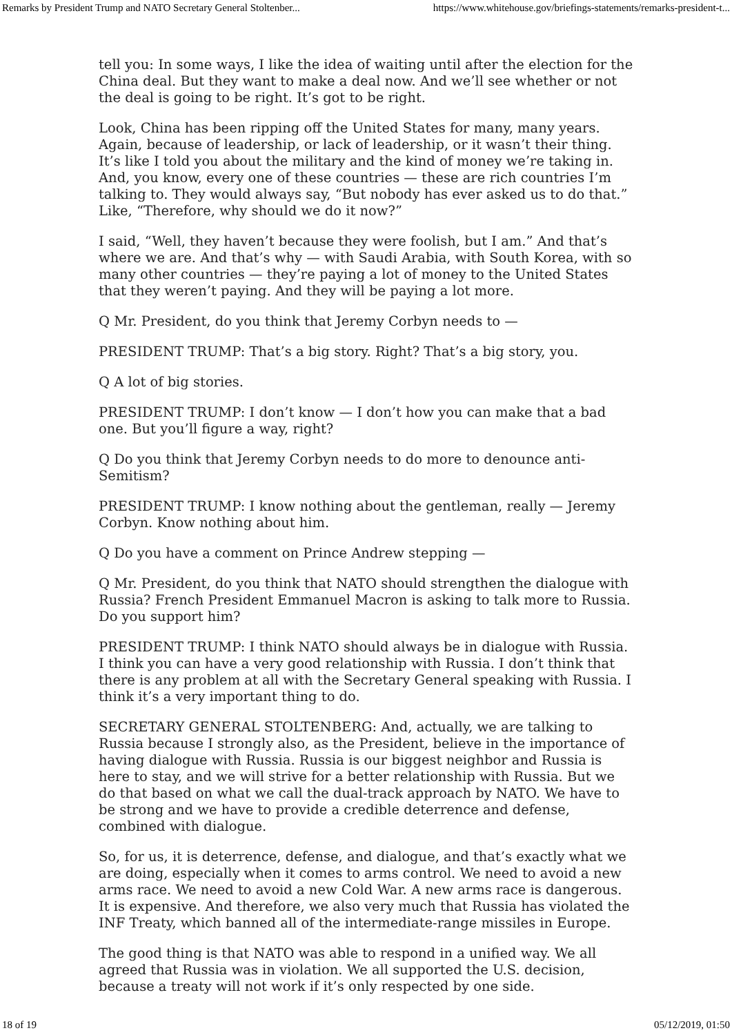Remarks by President Trump and NATO Secretary General Stoltenber... https://www.whitehouse.gov/briefings-statements/remarks-president-t...
tell you: In some ways, I like the idea of waiting until after the election for the China deal. But they want to make a deal now. And we’ll see whether or not the deal is going to be right. It’s got to be right.
Look, China has been ripping off the United States for many, many years. Again, because of leadership, or lack of leadership, or it wasn’t their thing. It’s like I told you about the military and the kind of money we’re taking in. And, you know, every one of these countries — these are rich countries I’m talking to. They would always say, “But nobody has ever asked us to do that.” Like, “Therefore, why should we do it now?”
I said, “Well, they haven’t because they were foolish, but I am.” And that’s where we are. And that’s why — with Saudi Arabia, with South Korea, with so many other countries — they’re paying a lot of money to the United States that they weren’t paying. And they will be paying a lot more.
Q Mr. President, do you think that Jeremy Corbyn needs to —
PRESIDENT TRUMP: That’s a big story. Right? That’s a big story, you.
Q A lot of big stories.
PRESIDENT TRUMP: I don’t know — I don’t how you can make that a bad one. But you’ll figure a way, right?
Q Do you think that Jeremy Corbyn needs to do more to denounce anti-Semitism?
PRESIDENT TRUMP: I know nothing about the gentleman, really — Jeremy Corbyn. Know nothing about him.
Q Do you have a comment on Prince Andrew stepping —
Q Mr. President, do you think that NATO should strengthen the dialogue with Russia? French President Emmanuel Macron is asking to talk more to Russia. Do you support him?
PRESIDENT TRUMP: I think NATO should always be in dialogue with Russia. I think you can have a very good relationship with Russia. I don’t think that there is any problem at all with the Secretary General speaking with Russia. I think it’s a very important thing to do.
SECRETARY GENERAL STOLTENBERG: And, actually, we are talking to Russia because I strongly also, as the President, believe in the importance of having dialogue with Russia. Russia is our biggest neighbor and Russia is here to stay, and we will strive for a better relationship with Russia. But we do that based on what we call the dual-track approach by NATO. We have to be strong and we have to provide a credible deterrence and defense, combined with dialogue.
So, for us, it is deterrence, defense, and dialogue, and that’s exactly what we are doing, especially when it comes to arms control. We need to avoid a new arms race. We need to avoid a new Cold War. A new arms race is dangerous. It is expensive. And therefore, we also very much that Russia has violated the INF Treaty, which banned all of the intermediate-range missiles in Europe.
The good thing is that NATO was able to respond in a unified way. We all agreed that Russia was in violation. We all supported the U.S. decision, because a treaty will not work if it’s only respected by one side.
18 of 19 05/12/2019, 01:50